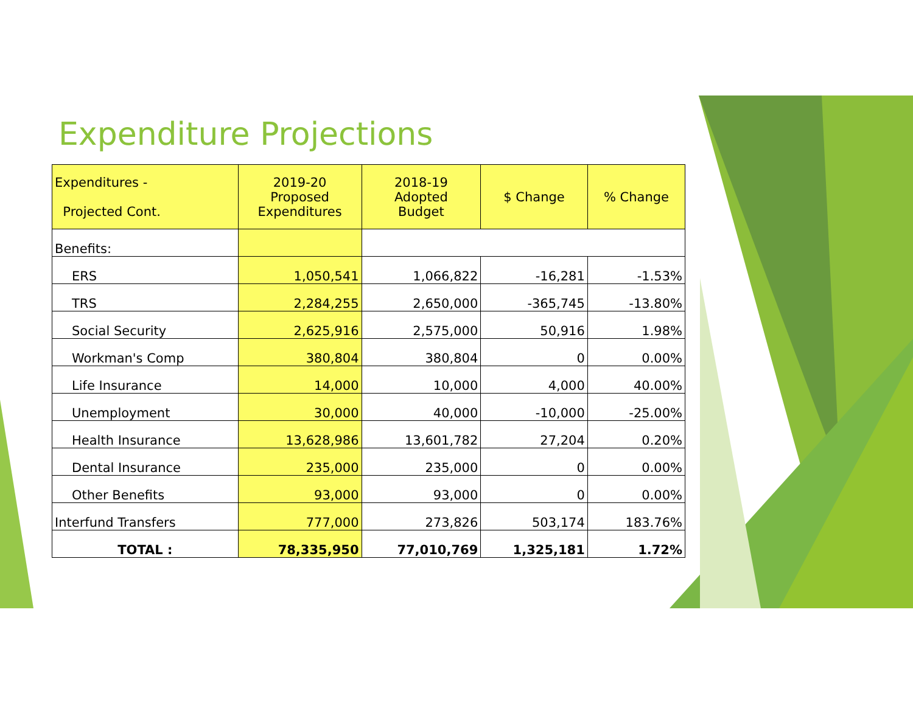Expenditure Projections
| Expenditures - Projected Cont. | 2019-20 Proposed Expenditures | 2018-19 Adopted Budget | $ Change | % Change |
| --- | --- | --- | --- | --- |
| Benefits: | | | | |
| ERS | 1,050,541 | 1,066,822 | -16,281 | -1.53% |
| TRS | 2,284,255 | 2,650,000 | -365,745 | -13.80% |
| Social Security | 2,625,916 | 2,575,000 | 50,916 | 1.98% |
| Workman's Comp | 380,804 | 380,804 | 0 | 0.00% |
| Life Insurance | 14,000 | 10,000 | 4,000 | 40.00% |
| Unemployment | 30,000 | 40,000 | -10,000 | -25.00% |
| Health Insurance | 13,628,986 | 13,601,782 | 27,204 | 0.20% |
| Dental Insurance | 235,000 | 235,000 | 0 | 0.00% |
| Other Benefits | 93,000 | 93,000 | 0 | 0.00% |
| Interfund Transfers | 777,000 | 273,826 | 503,174 | 183.76% |
| TOTAL : | 78,335,950 | 77,010,769 | 1,325,181 | 1.72% |